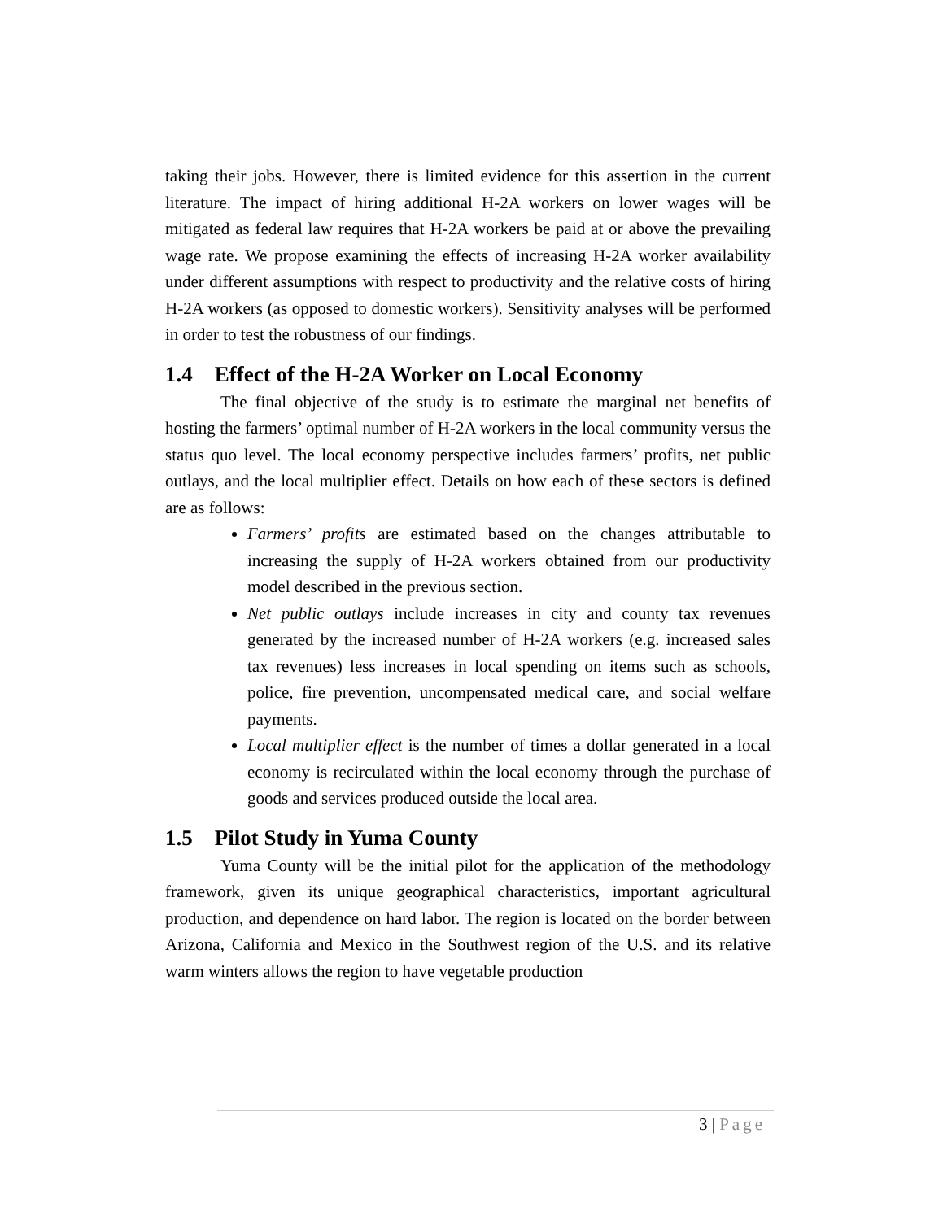taking their jobs. However, there is limited evidence for this assertion in the current literature. The impact of hiring additional H-2A workers on lower wages will be mitigated as federal law requires that H-2A workers be paid at or above the prevailing wage rate. We propose examining the effects of increasing H-2A worker availability under different assumptions with respect to productivity and the relative costs of hiring H-2A workers (as opposed to domestic workers). Sensitivity analyses will be performed in order to test the robustness of our findings.
1.4 Effect of the H-2A Worker on Local Economy
The final objective of the study is to estimate the marginal net benefits of hosting the farmers’ optimal number of H-2A workers in the local community versus the status quo level. The local economy perspective includes farmers’ profits, net public outlays, and the local multiplier effect. Details on how each of these sectors is defined are as follows:
Farmers’ profits are estimated based on the changes attributable to increasing the supply of H-2A workers obtained from our productivity model described in the previous section.
Net public outlays include increases in city and county tax revenues generated by the increased number of H-2A workers (e.g. increased sales tax revenues) less increases in local spending on items such as schools, police, fire prevention, uncompensated medical care, and social welfare payments.
Local multiplier effect is the number of times a dollar generated in a local economy is recirculated within the local economy through the purchase of goods and services produced outside the local area.
1.5 Pilot Study in Yuma County
Yuma County will be the initial pilot for the application of the methodology framework, given its unique geographical characteristics, important agricultural production, and dependence on hard labor. The region is located on the border between Arizona, California and Mexico in the Southwest region of the U.S. and its relative warm winters allows the region to have vegetable production
3 | Page